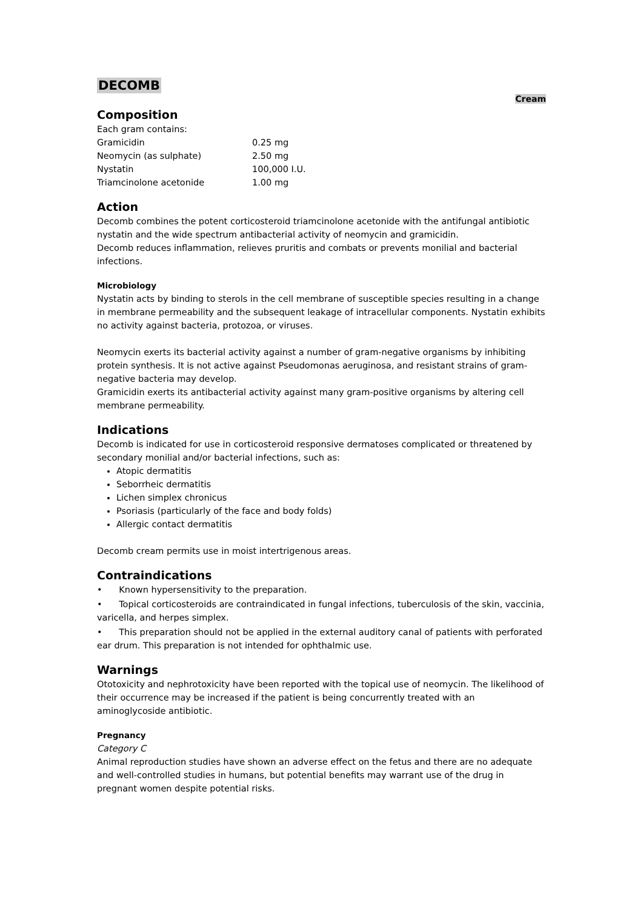DECOMB
Cream
Composition
Each gram contains:
| Gramicidin | 0.25 mg |
| Neomycin (as sulphate) | 2.50 mg |
| Nystatin | 100,000 I.U. |
| Triamcinolone acetonide | 1.00 mg |
Action
Decomb combines the potent corticosteroid triamcinolone acetonide with the antifungal antibiotic nystatin and the wide spectrum antibacterial activity of neomycin and gramicidin.
Decomb reduces inflammation, relieves pruritis and combats or prevents monilial and bacterial infections.
Microbiology
Nystatin acts by binding to sterols in the cell membrane of susceptible species resulting in a change in membrane permeability and the subsequent leakage of intracellular components. Nystatin exhibits no activity against bacteria, protozoa, or viruses.
Neomycin exerts its bacterial activity against a number of gram-negative organisms by inhibiting protein synthesis. It is not active against Pseudomonas aeruginosa, and resistant strains of gram-negative bacteria may develop.
Gramicidin exerts its antibacterial activity against many gram-positive organisms by altering cell membrane permeability.
Indications
Decomb is indicated for use in corticosteroid responsive dermatoses complicated or threatened by secondary monilial and/or bacterial infections, such as:
Atopic dermatitis
Seborrheic dermatitis
Lichen simplex chronicus
Psoriasis (particularly of the face and body folds)
Allergic contact dermatitis
Decomb cream permits use in moist intertrigenous areas.
Contraindications
• Known hypersensitivity to the preparation.
• Topical corticosteroids are contraindicated in fungal infections, tuberculosis of the skin, vaccinia, varicella, and herpes simplex.
• This preparation should not be applied in the external auditory canal of patients with perforated ear drum. This preparation is not intended for ophthalmic use.
Warnings
Ototoxicity and nephrotoxicity have been reported with the topical use of neomycin. The likelihood of their occurrence may be increased if the patient is being concurrently treated with an aminoglycoside antibiotic.
Pregnancy
Category C
Animal reproduction studies have shown an adverse effect on the fetus and there are no adequate and well-controlled studies in humans, but potential benefits may warrant use of the drug in pregnant women despite potential risks.